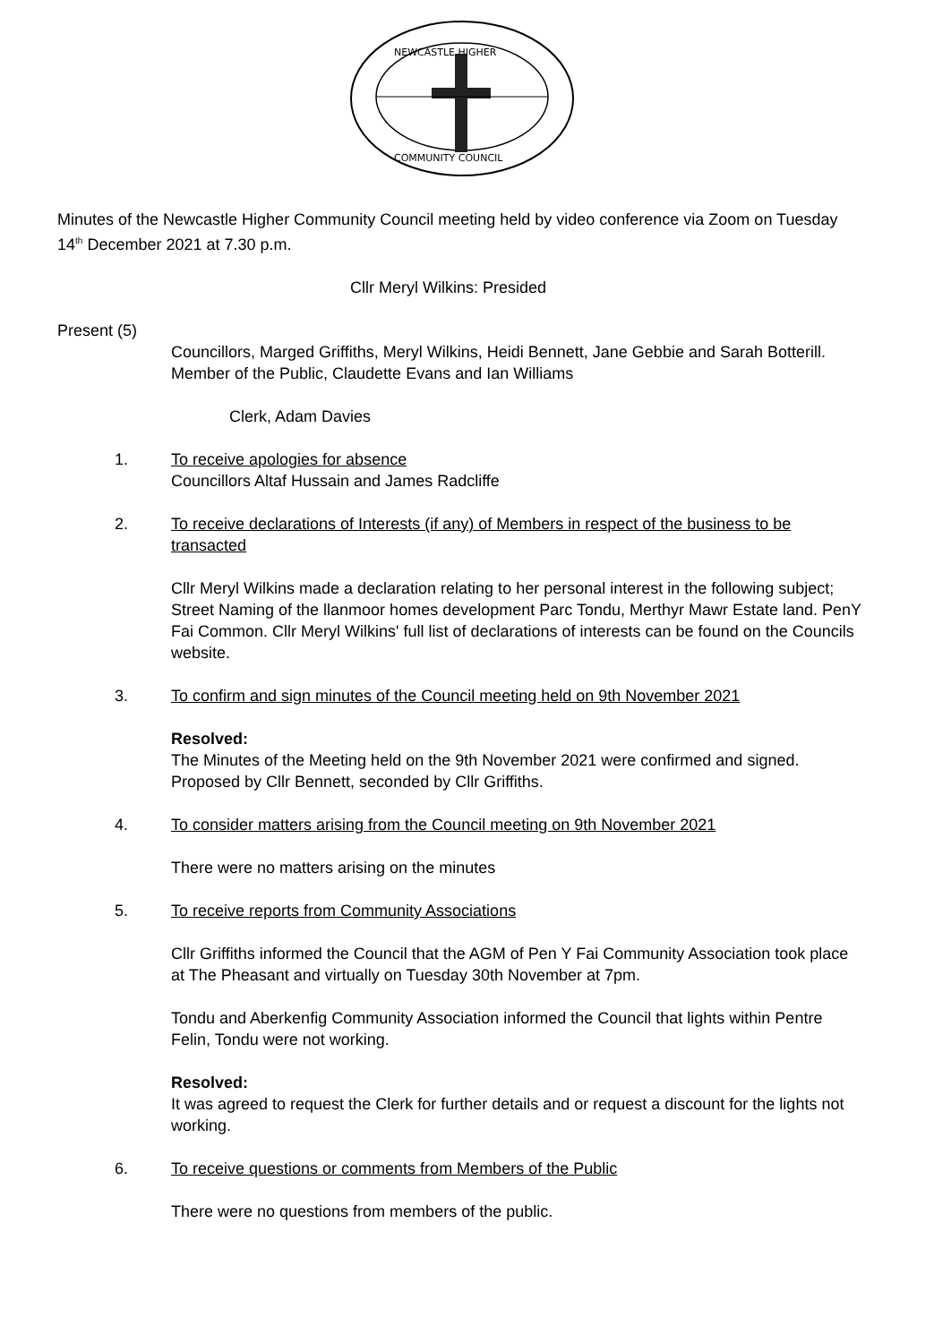NEWCASTLE HIGHER
COMMUNITY COUNCIL
Minutes of the Newcastle Higher Community Council meeting held by video conference via Zoom on Tuesday 14<sup>th</sup> December 2021 at 7.30 p.m.
Cllr Meryl Wilkins: Presided
Present (5)
Councillors, Marged Griffiths, Meryl Wilkins, Heidi Bennett, Jane Gebbie and Sarah Botterill. Member of the Public, Claudette Evans and Ian Williams
Clerk, Adam Davies
1. To receive apologies for absence
Councillors Altaf Hussain and James Radcliffe
2. To receive declarations of Interests (if any) of Members in respect of the business to be transacted
Cllr Meryl Wilkins made a declaration relating to her personal interest in the following subject; Street Naming of the llanmoor homes development Parc Tondu, Merthyr Mawr Estate land. PenY Fai Common. Cllr Meryl Wilkins' full list of declarations of interests can be found on the Councils website.
3. To confirm and sign minutes of the Council meeting held on 9th November 2021
Resolved:
The Minutes of the Meeting held on the 9th November 2021 were confirmed and signed. Proposed by Cllr Bennett, seconded by Cllr Griffiths.
4. To consider matters arising from the Council meeting on 9th November 2021
There were no matters arising on the minutes
5. To receive reports from Community Associations
Cllr Griffiths informed the Council that the AGM of Pen Y Fai Community Association took place at The Pheasant and virtually on Tuesday 30th November at 7pm.
Tondu and Aberkenfig Community Association informed the Council that lights within Pentre Felin, Tondu were not working.
Resolved:
It was agreed to request the Clerk for further details and or request a discount for the lights not working.
6. To receive questions or comments from Members of the Public
There were no questions from members of the public.